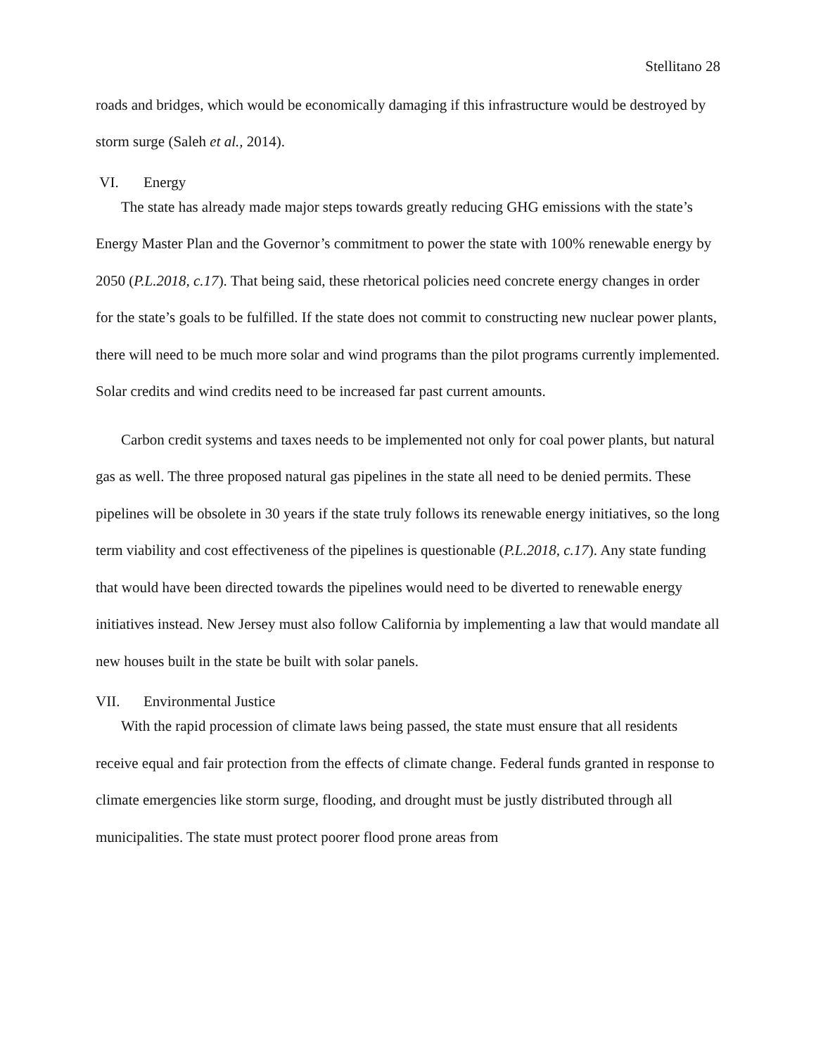Stellitano 28
roads and bridges, which would be economically damaging if this infrastructure would be destroyed by storm surge (Saleh et al., 2014).
VI. Energy
The state has already made major steps towards greatly reducing GHG emissions with the state’s Energy Master Plan and the Governor’s commitment to power the state with 100% renewable energy by 2050 (P.L.2018, c.17). That being said, these rhetorical policies need concrete energy changes in order for the state’s goals to be fulfilled. If the state does not commit to constructing new nuclear power plants, there will need to be much more solar and wind programs than the pilot programs currently implemented. Solar credits and wind credits need to be increased far past current amounts.
Carbon credit systems and taxes needs to be implemented not only for coal power plants, but natural gas as well. The three proposed natural gas pipelines in the state all need to be denied permits. These pipelines will be obsolete in 30 years if the state truly follows its renewable energy initiatives, so the long term viability and cost effectiveness of the pipelines is questionable (P.L.2018, c.17). Any state funding that would have been directed towards the pipelines would need to be diverted to renewable energy initiatives instead. New Jersey must also follow California by implementing a law that would mandate all new houses built in the state be built with solar panels.
VII. Environmental Justice
With the rapid procession of climate laws being passed, the state must ensure that all residents receive equal and fair protection from the effects of climate change. Federal funds granted in response to climate emergencies like storm surge, flooding, and drought must be justly distributed through all municipalities. The state must protect poorer flood prone areas from